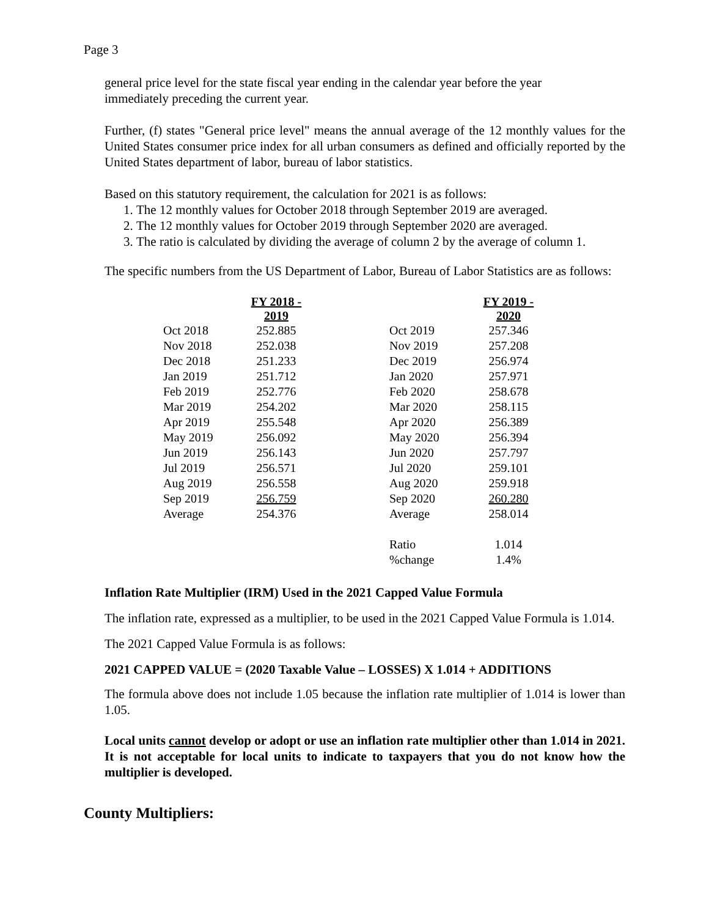Page 3
general price level for the state fiscal year ending in the calendar year before the year immediately preceding the current year.
Further, (f) states "General price level" means the annual average of the 12 monthly values for the United States consumer price index for all urban consumers as defined and officially reported by the United States department of labor, bureau of labor statistics.
Based on this statutory requirement, the calculation for 2021 is as follows:
1. The 12 monthly values for October 2018 through September 2019 are averaged.
2. The 12 monthly values for October 2019 through September 2020 are averaged.
3. The ratio is calculated by dividing the average of column 2 by the average of column 1.
The specific numbers from the US Department of Labor, Bureau of Labor Statistics are as follows:
| | FY 2018 - 2019 | | | FY 2019 - 2020 |
| Oct 2018 | 252.885 | | Oct 2019 | 257.346 |
| Nov 2018 | 252.038 | | Nov 2019 | 257.208 |
| Dec 2018 | 251.233 | | Dec 2019 | 256.974 |
| Jan 2019 | 251.712 | | Jan 2020 | 257.971 |
| Feb 2019 | 252.776 | | Feb 2020 | 258.678 |
| Mar 2019 | 254.202 | | Mar 2020 | 258.115 |
| Apr 2019 | 255.548 | | Apr 2020 | 256.389 |
| May 2019 | 256.092 | | May 2020 | 256.394 |
| Jun 2019 | 256.143 | | Jun 2020 | 257.797 |
| Jul 2019 | 256.571 | | Jul 2020 | 259.101 |
| Aug 2019 | 256.558 | | Aug 2020 | 259.918 |
| Sep 2019 | 256.759 | | Sep 2020 | 260.280 |
| Average | 254.376 | | Average | 258.014 |
| | | | Ratio | 1.014 |
| | | | %change | 1.4% |
Inflation Rate Multiplier (IRM) Used in the 2021 Capped Value Formula
The inflation rate, expressed as a multiplier, to be used in the 2021 Capped Value Formula is 1.014.
The 2021 Capped Value Formula is as follows:
2021 CAPPED VALUE = (2020 Taxable Value – LOSSES) X 1.014 + ADDITIONS
The formula above does not include 1.05 because the inflation rate multiplier of 1.014 is lower than 1.05.
Local units cannot develop or adopt or use an inflation rate multiplier other than 1.014 in 2021. It is not acceptable for local units to indicate to taxpayers that you do not know how the multiplier is developed.
County Multipliers: